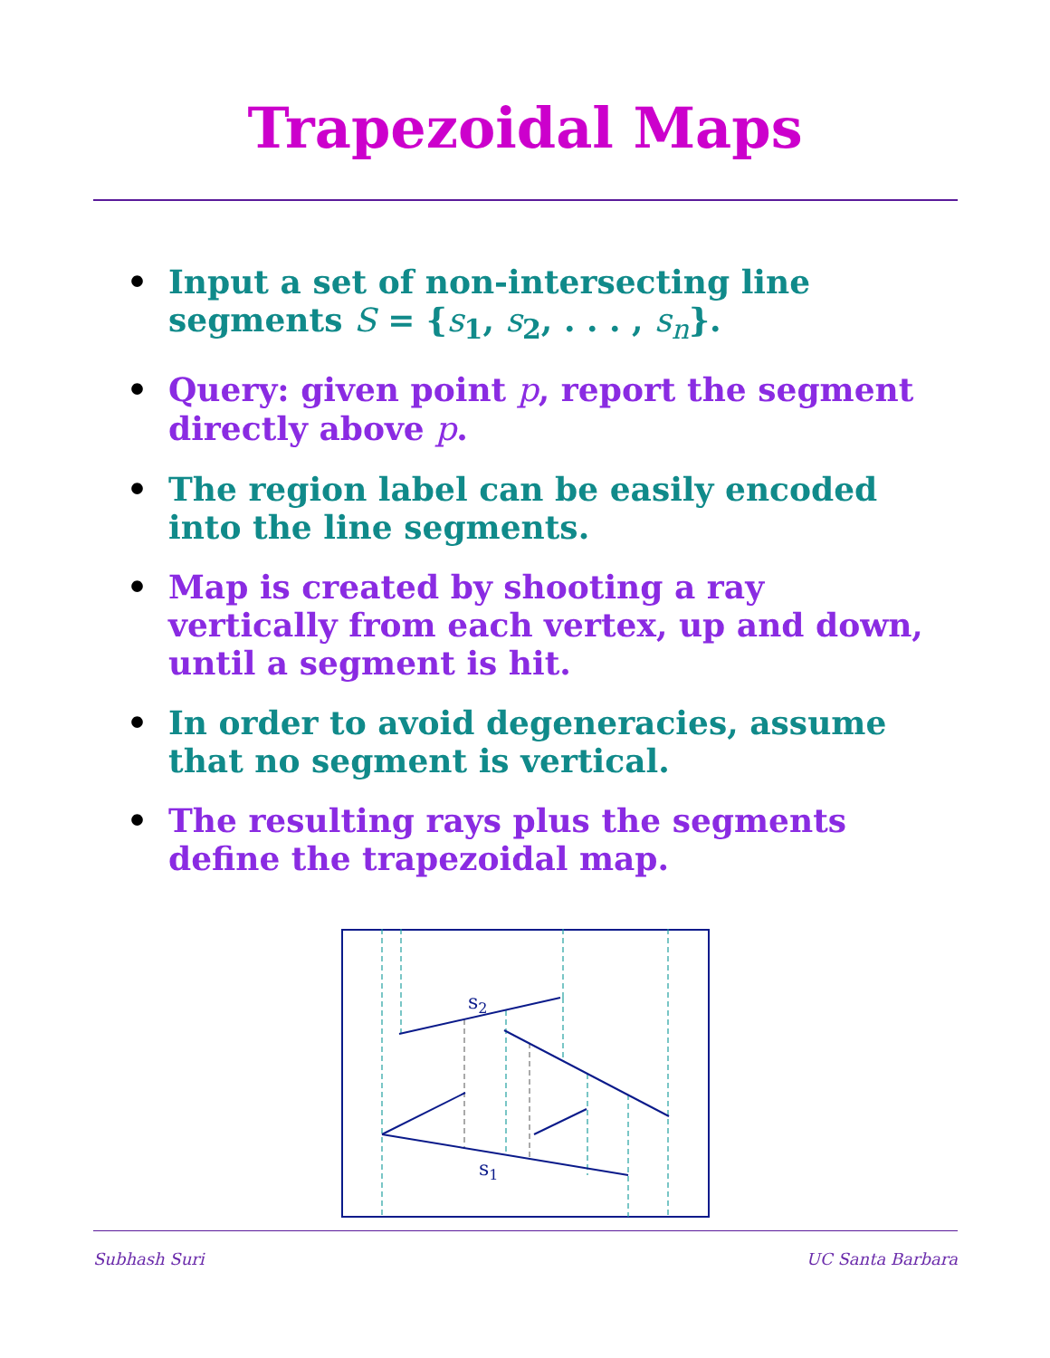Trapezoidal Maps
• Input a set of non-intersecting line segments S = {s<sub>1</sub>, s<sub>2</sub>, . . . , s<sub>n</sub>}.
• Query: given point p, report the segment directly above p.
• The region label can be easily encoded into the line segments.
• Map is created by shooting a ray vertically from each vertex, up and down, until a segment is hit.
• In order to avoid degeneracies, assume that no segment is vertical.
• The resulting rays plus the segments define the trapezoidal map.
s2
s1
Subhash Suri UC Santa Barbara